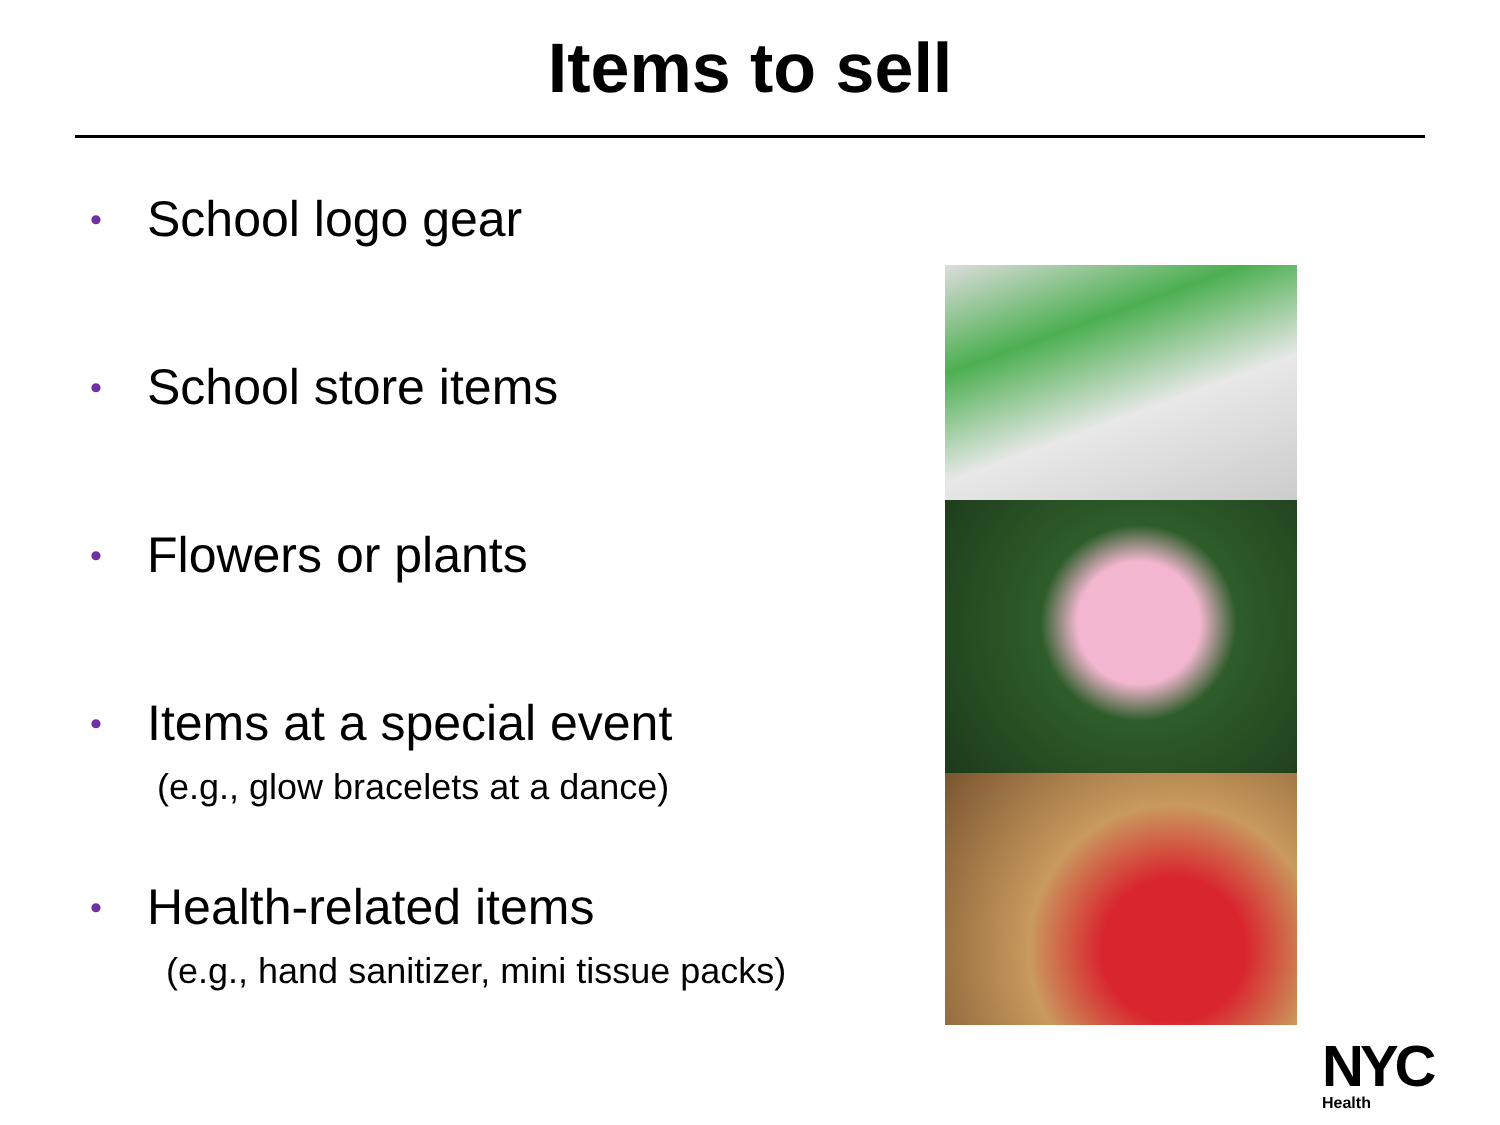Items to sell
• School logo gear
• School store items
• Flowers or plants
• Items at a special event
(e.g., glow bracelets at a dance)
• Health-related items
(e.g., hand sanitizer, mini tissue packs)
NYC
Health